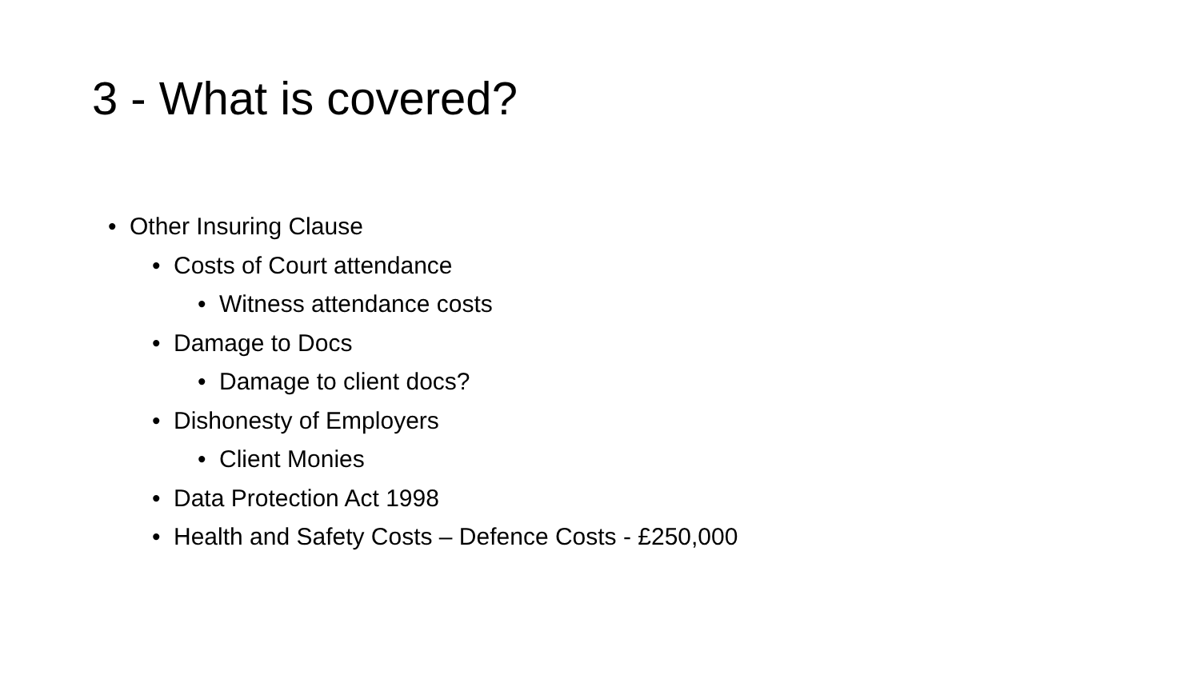3 - What is covered?
• Other Insuring Clause
• Costs of Court attendance
• Witness attendance costs
• Damage to Docs
• Damage to client docs?
• Dishonesty of Employers
• Client Monies
• Data Protection Act 1998
• Health and Safety Costs – Defence Costs - £250,000